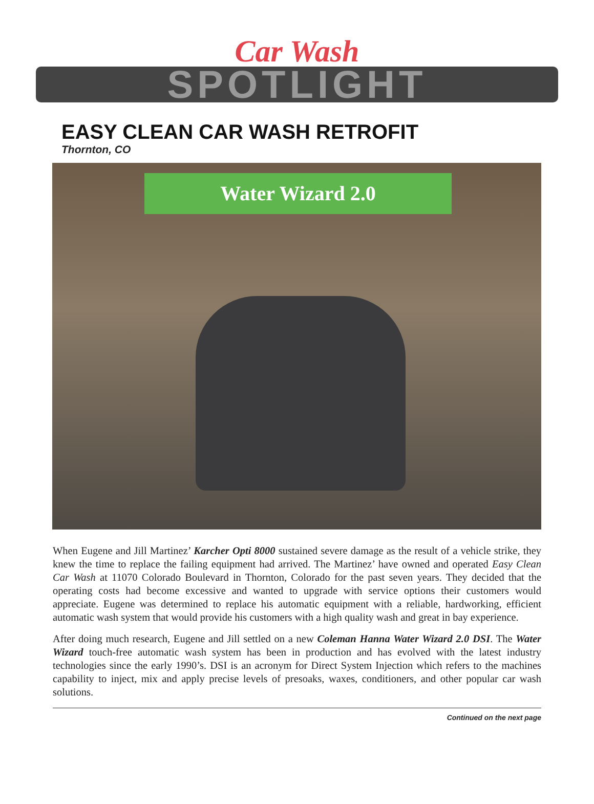Car Wash
SPOTLIGHT
EASY CLEAN CAR WASH RETROFIT
Thornton, CO
Water Wizard 2.0
When Eugene and Jill Martinez’ Karcher Opti 8000 sustained severe damage as the result of a vehicle strike, they knew the time to replace the failing equipment had arrived. The Martinez’ have owned and operated Easy Clean Car Wash at 11070 Colorado Boulevard in Thornton, Colorado for the past seven years. They decided that the operating costs had become excessive and wanted to upgrade with service options their customers would appreciate. Eugene was determined to replace his automatic equipment with a reliable, hardworking, efficient automatic wash system that would provide his customers with a high quality wash and great in bay experience.
After doing much research, Eugene and Jill settled on a new Coleman Hanna Water Wizard 2.0 DSI. The Water Wizard touch-free automatic wash system has been in production and has evolved with the latest industry technologies since the early 1990’s. DSI is an acronym for Direct System Injection which refers to the machines capability to inject, mix and apply precise levels of presoaks, waxes, conditioners, and other popular car wash solutions.
Continued on the next page